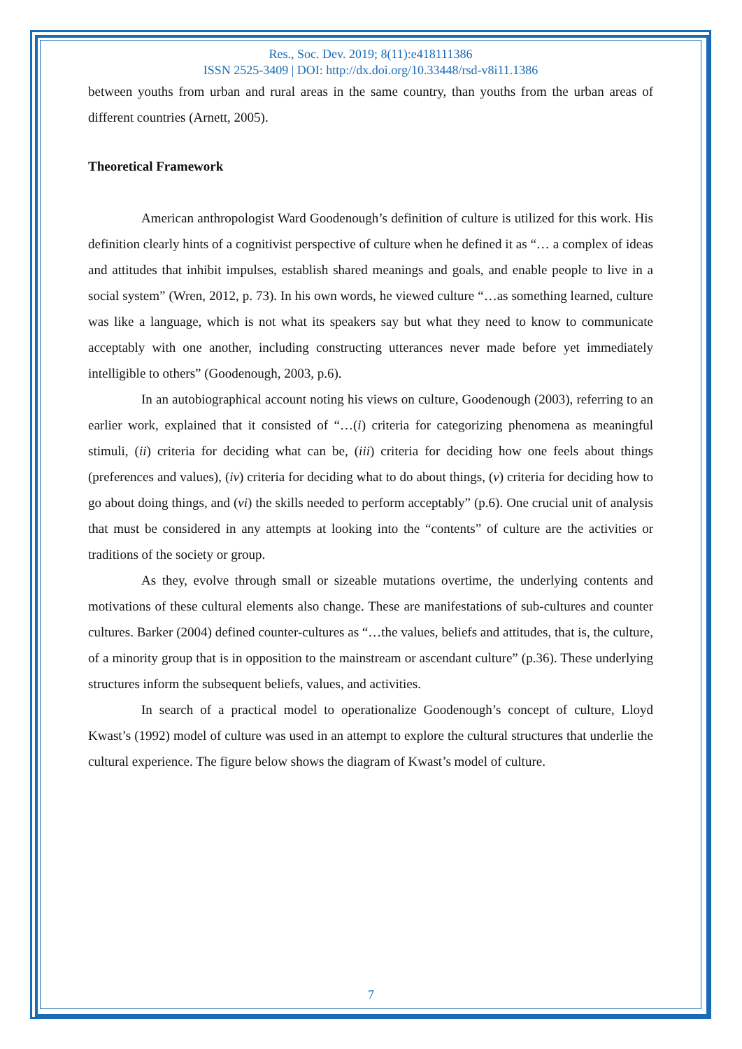Res., Soc. Dev. 2019; 8(11):e418111386
ISSN 2525-3409 | DOI: http://dx.doi.org/10.33448/rsd-v8i11.1386
between youths from urban and rural areas in the same country, than youths from the urban areas of different countries (Arnett, 2005).
Theoretical Framework
American anthropologist Ward Goodenough’s definition of culture is utilized for this work. His definition clearly hints of a cognitivist perspective of culture when he defined it as “… a complex of ideas and attitudes that inhibit impulses, establish shared meanings and goals, and enable people to live in a social system” (Wren, 2012, p. 73). In his own words, he viewed culture “…as something learned, culture was like a language, which is not what its speakers say but what they need to know to communicate acceptably with one another, including constructing utterances never made before yet immediately intelligible to others” (Goodenough, 2003, p.6).
In an autobiographical account noting his views on culture, Goodenough (2003), referring to an earlier work, explained that it consisted of “…(i) criteria for categorizing phenomena as meaningful stimuli, (ii) criteria for deciding what can be, (iii) criteria for deciding how one feels about things (preferences and values), (iv) criteria for deciding what to do about things, (v) criteria for deciding how to go about doing things, and (vi) the skills needed to perform acceptably” (p.6). One crucial unit of analysis that must be considered in any attempts at looking into the “contents” of culture are the activities or traditions of the society or group.
As they, evolve through small or sizeable mutations overtime, the underlying contents and motivations of these cultural elements also change. These are manifestations of sub-cultures and counter cultures. Barker (2004) defined counter-cultures as “…the values, beliefs and attitudes, that is, the culture, of a minority group that is in opposition to the mainstream or ascendant culture” (p.36). These underlying structures inform the subsequent beliefs, values, and activities.
In search of a practical model to operationalize Goodenough’s concept of culture, Lloyd Kwast’s (1992) model of culture was used in an attempt to explore the cultural structures that underlie the cultural experience. The figure below shows the diagram of Kwast’s model of culture.
7